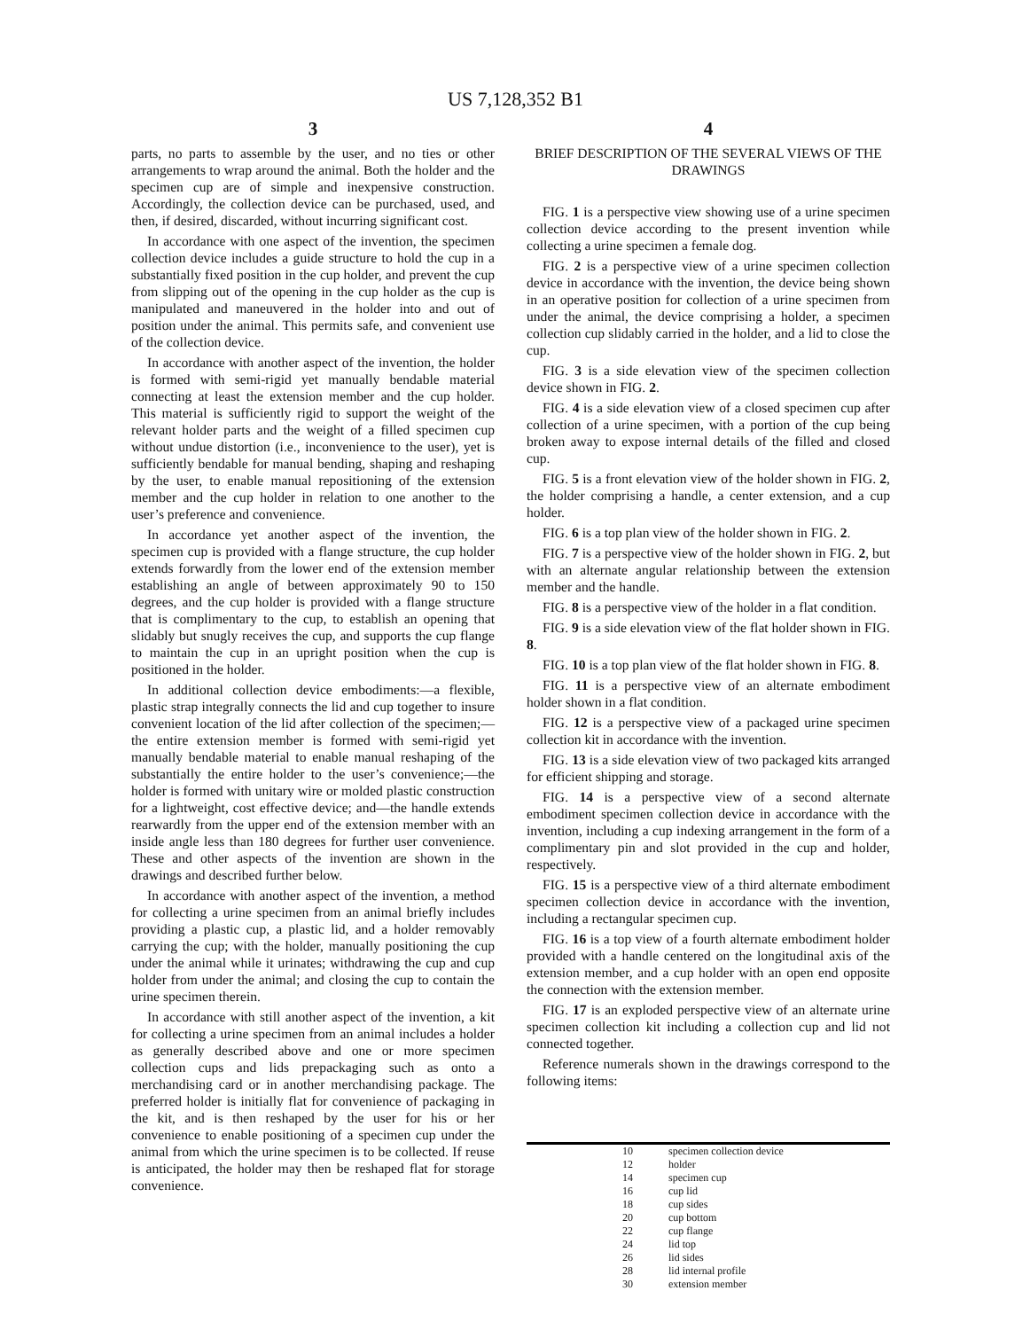US 7,128,352 B1
3
parts, no parts to assemble by the user, and no ties or other arrangements to wrap around the animal. Both the holder and the specimen cup are of simple and inexpensive construction. Accordingly, the collection device can be purchased, used, and then, if desired, discarded, without incurring significant cost.
In accordance with one aspect of the invention, the specimen collection device includes a guide structure to hold the cup in a substantially fixed position in the cup holder, and prevent the cup from slipping out of the opening in the cup holder as the cup is manipulated and maneuvered in the holder into and out of position under the animal. This permits safe, and convenient use of the collection device.
In accordance with another aspect of the invention, the holder is formed with semi-rigid yet manually bendable material connecting at least the extension member and the cup holder. This material is sufficiently rigid to support the weight of the relevant holder parts and the weight of a filled specimen cup without undue distortion (i.e., inconvenience to the user), yet is sufficiently bendable for manual bending, shaping and reshaping by the user, to enable manual repositioning of the extension member and the cup holder in relation to one another to the user’s preference and convenience.
In accordance yet another aspect of the invention, the specimen cup is provided with a flange structure, the cup holder extends forwardly from the lower end of the extension member establishing an angle of between approximately 90 to 150 degrees, and the cup holder is provided with a flange structure that is complimentary to the cup, to establish an opening that slidably but snugly receives the cup, and supports the cup flange to maintain the cup in an upright position when the cup is positioned in the holder.
In additional collection device embodiments:—a flexible, plastic strap integrally connects the lid and cup together to insure convenient location of the lid after collection of the specimen;—the entire extension member is formed with semi-rigid yet manually bendable material to enable manual reshaping of the substantially the entire holder to the user’s convenience;—the holder is formed with unitary wire or molded plastic construction for a lightweight, cost effective device; and—the handle extends rearwardly from the upper end of the extension member with an inside angle less than 180 degrees for further user convenience. These and other aspects of the invention are shown in the drawings and described further below.
In accordance with another aspect of the invention, a method for collecting a urine specimen from an animal briefly includes providing a plastic cup, a plastic lid, and a holder removably carrying the cup; with the holder, manually positioning the cup under the animal while it urinates; withdrawing the cup and cup holder from under the animal; and closing the cup to contain the urine specimen therein.
In accordance with still another aspect of the invention, a kit for collecting a urine specimen from an animal includes a holder as generally described above and one or more specimen collection cups and lids prepackaging such as onto a merchandising card or in another merchandising package. The preferred holder is initially flat for convenience of packaging in the kit, and is then reshaped by the user for his or her convenience to enable positioning of a specimen cup under the animal from which the urine specimen is to be collected. If reuse is anticipated, the holder may then be reshaped flat for storage convenience.
4
BRIEF DESCRIPTION OF THE SEVERAL VIEWS OF THE DRAWINGS
FIG. 1 is a perspective view showing use of a urine specimen collection device according to the present invention while collecting a urine specimen a female dog.
FIG. 2 is a perspective view of a urine specimen collection device in accordance with the invention, the device being shown in an operative position for collection of a urine specimen from under the animal, the device comprising a holder, a specimen collection cup slidably carried in the holder, and a lid to close the cup.
FIG. 3 is a side elevation view of the specimen collection device shown in FIG. 2.
FIG. 4 is a side elevation view of a closed specimen cup after collection of a urine specimen, with a portion of the cup being broken away to expose internal details of the filled and closed cup.
FIG. 5 is a front elevation view of the holder shown in FIG. 2, the holder comprising a handle, a center extension, and a cup holder.
FIG. 6 is a top plan view of the holder shown in FIG. 2.
FIG. 7 is a perspective view of the holder shown in FIG. 2, but with an alternate angular relationship between the extension member and the handle.
FIG. 8 is a perspective view of the holder in a flat condition.
FIG. 9 is a side elevation view of the flat holder shown in FIG. 8.
FIG. 10 is a top plan view of the flat holder shown in FIG. 8.
FIG. 11 is a perspective view of an alternate embodiment holder shown in a flat condition.
FIG. 12 is a perspective view of a packaged urine specimen collection kit in accordance with the invention.
FIG. 13 is a side elevation view of two packaged kits arranged for efficient shipping and storage.
FIG. 14 is a perspective view of a second alternate embodiment specimen collection device in accordance with the invention, including a cup indexing arrangement in the form of a complimentary pin and slot provided in the cup and holder, respectively.
FIG. 15 is a perspective view of a third alternate embodiment specimen collection device in accordance with the invention, including a rectangular specimen cup.
FIG. 16 is a top view of a fourth alternate embodiment holder provided with a handle centered on the longitudinal axis of the extension member, and a cup holder with an open end opposite the connection with the extension member.
FIG. 17 is an exploded perspective view of an alternate urine specimen collection kit including a collection cup and lid not connected together.
Reference numerals shown in the drawings correspond to the following items:
| 10 | specimen collection device |
| 12 | holder |
| 14 | specimen cup |
| 16 | cup lid |
| 18 | cup sides |
| 20 | cup bottom |
| 22 | cup flange |
| 24 | lid top |
| 26 | lid sides |
| 28 | lid internal profile |
| 30 | extension member |